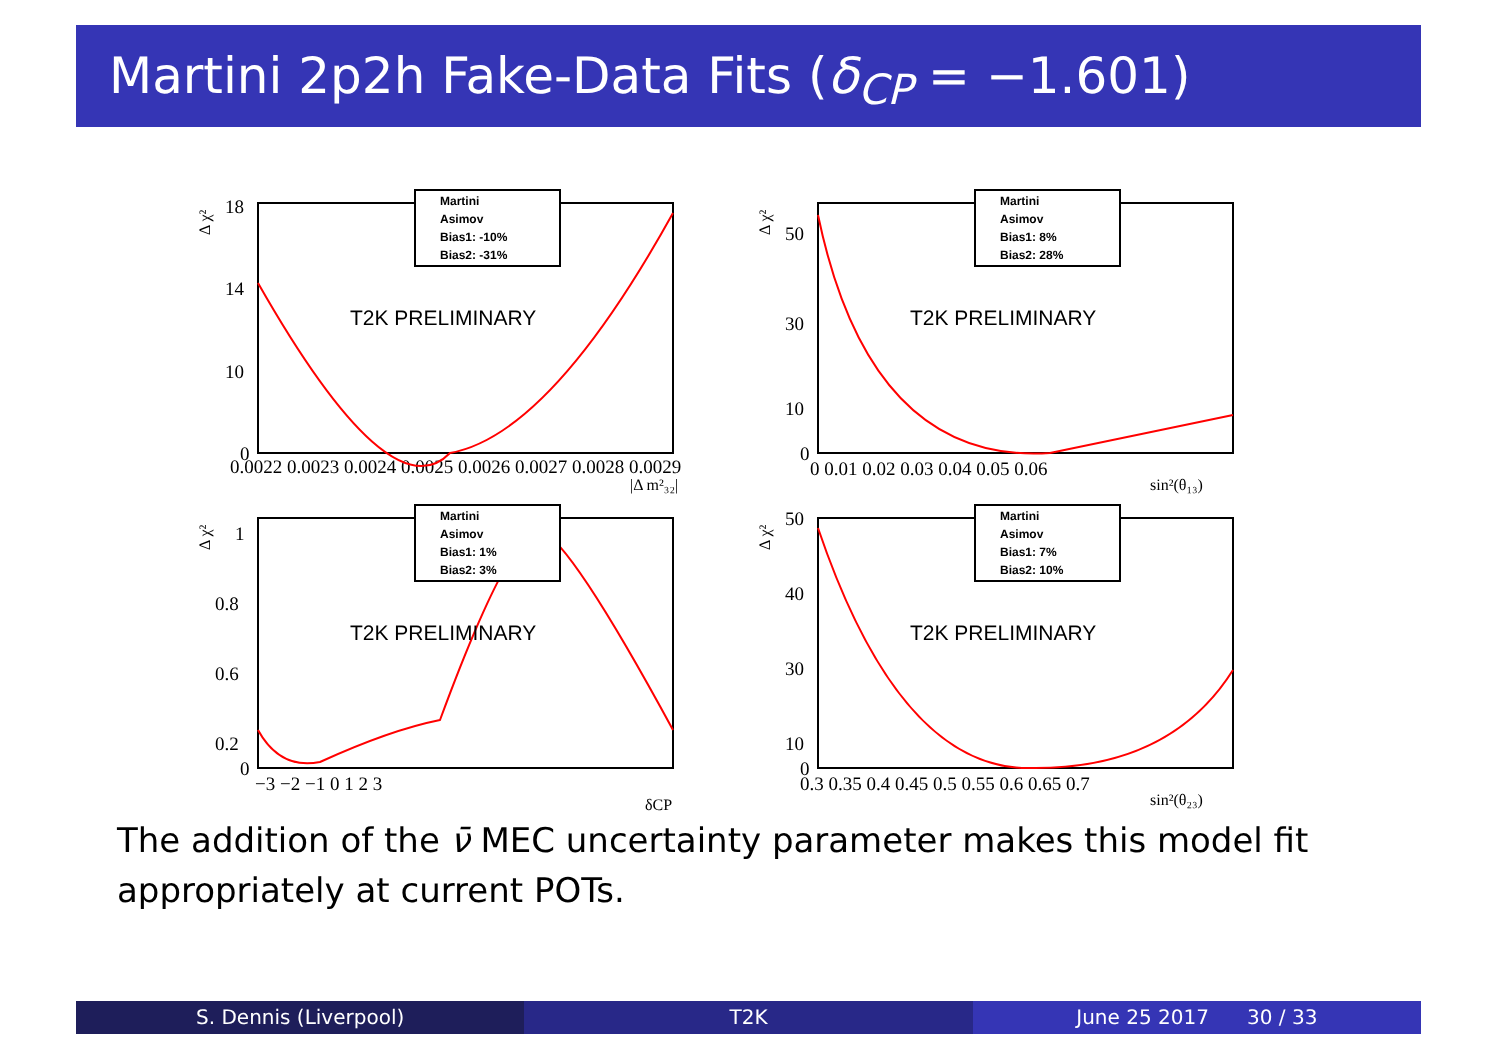Martini 2p2h Fake-Data Fits (δ<sub>CP</sub> = −1.601)
Δ χ²
18
14
10
0
0.0022 0.0023 0.0024 0.0025 0.0026 0.0027 0.0028 0.0029
|Δ m²₃₂|
T2K PRELIMINARY
Martini
Asimov
Bias1: -10%
Bias2: -31%
Δ χ²
50
30
10
0
0 0.01 0.02 0.03 0.04 0.05 0.06
sin²(θ₁₃)
T2K PRELIMINARY
Martini
Asimov
Bias1: 8%
Bias2: 28%
Δ χ²
1
0.8
0.6
0.2
0
−3 −2 −1 0 1 2 3
δCP
T2K PRELIMINARY
Martini
Asimov
Bias1: 1%
Bias2: 3%
Δ χ²
50
40
30
10
0
0.3 0.35 0.4 0.45 0.5 0.55 0.6 0.65 0.7
sin²(θ₂₃)
T2K PRELIMINARY
Martini
Asimov
Bias1: 7%
Bias2: 10%
The addition of the ν̄ MEC uncertainty parameter makes this model fit appropriately at current POTs.
S. Dennis (Liverpool) T2K June 25 2017 30 / 33